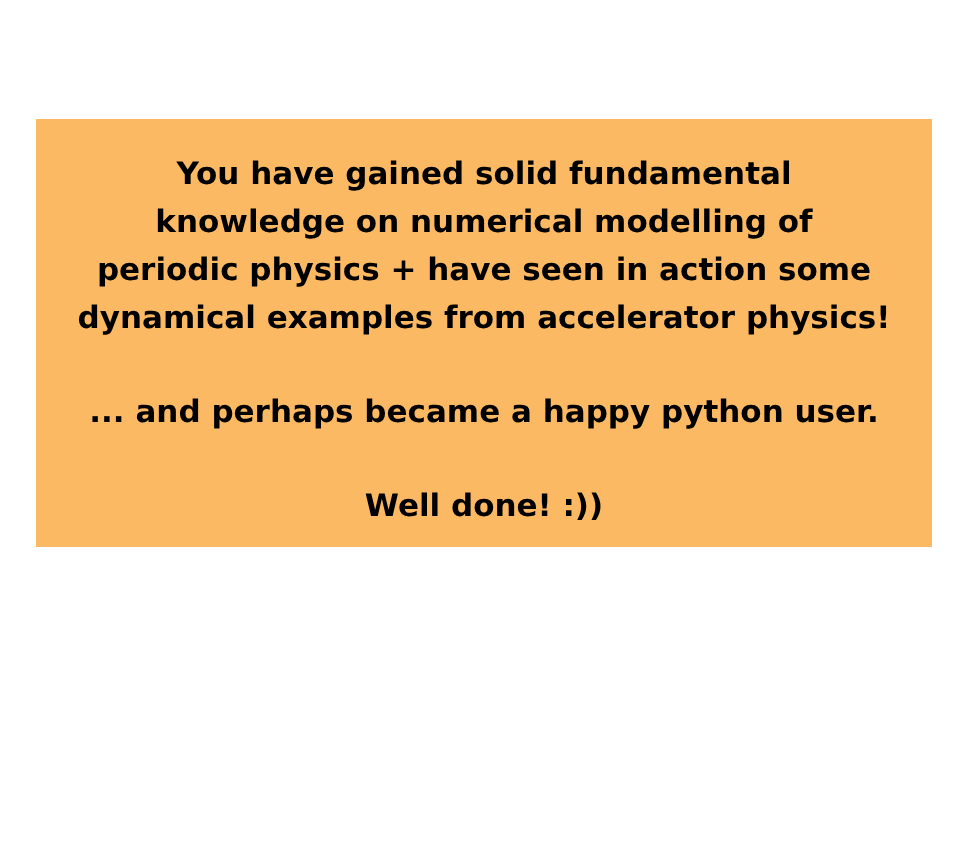You have gained solid fundamental
knowledge on numerical modelling of
periodic physics + have seen in action some
dynamical examples from accelerator physics!
... and perhaps became a happy python user.
Well done! :))